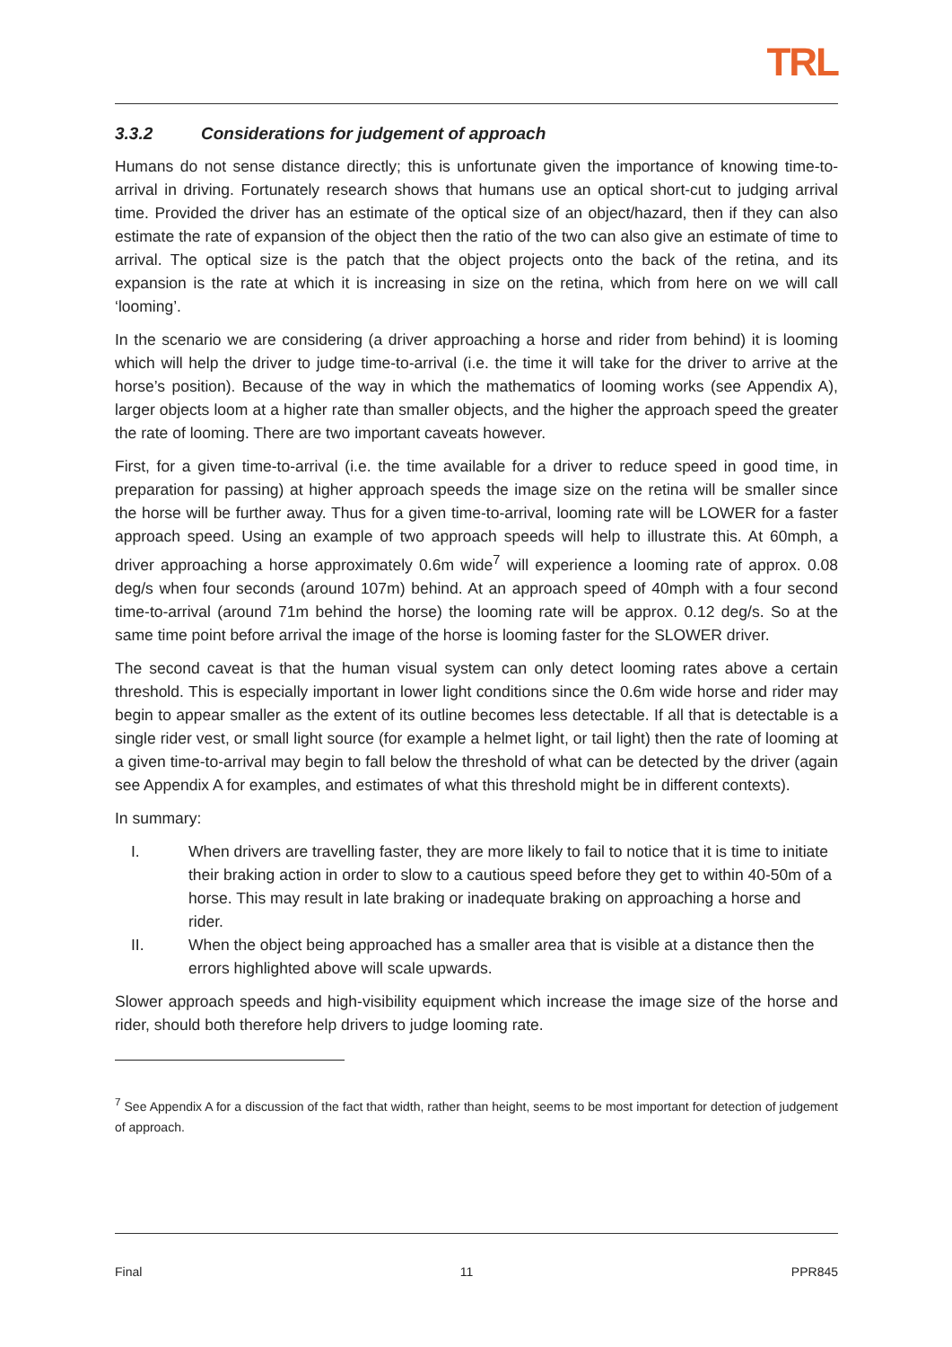TRL
3.3.2 Considerations for judgement of approach
Humans do not sense distance directly; this is unfortunate given the importance of knowing time-to-arrival in driving. Fortunately research shows that humans use an optical short-cut to judging arrival time. Provided the driver has an estimate of the optical size of an object/hazard, then if they can also estimate the rate of expansion of the object then the ratio of the two can also give an estimate of time to arrival. The optical size is the patch that the object projects onto the back of the retina, and its expansion is the rate at which it is increasing in size on the retina, which from here on we will call ‘looming’.
In the scenario we are considering (a driver approaching a horse and rider from behind) it is looming which will help the driver to judge time-to-arrival (i.e. the time it will take for the driver to arrive at the horse’s position). Because of the way in which the mathematics of looming works (see Appendix A), larger objects loom at a higher rate than smaller objects, and the higher the approach speed the greater the rate of looming. There are two important caveats however.
First, for a given time-to-arrival (i.e. the time available for a driver to reduce speed in good time, in preparation for passing) at higher approach speeds the image size on the retina will be smaller since the horse will be further away. Thus for a given time-to-arrival, looming rate will be LOWER for a faster approach speed. Using an example of two approach speeds will help to illustrate this. At 60mph, a driver approaching a horse approximately 0.6m wide<sup>7</sup> will experience a looming rate of approx. 0.08 deg/s when four seconds (around 107m) behind. At an approach speed of 40mph with a four second time-to-arrival (around 71m behind the horse) the looming rate will be approx. 0.12 deg/s. So at the same time point before arrival the image of the horse is looming faster for the SLOWER driver.
The second caveat is that the human visual system can only detect looming rates above a certain threshold. This is especially important in lower light conditions since the 0.6m wide horse and rider may begin to appear smaller as the extent of its outline becomes less detectable. If all that is detectable is a single rider vest, or small light source (for example a helmet light, or tail light) then the rate of looming at a given time-to-arrival may begin to fall below the threshold of what can be detected by the driver (again see Appendix A for examples, and estimates of what this threshold might be in different contexts).
In summary:
I. When drivers are travelling faster, they are more likely to fail to notice that it is time to initiate their braking action in order to slow to a cautious speed before they get to within 40-50m of a horse. This may result in late braking or inadequate braking on approaching a horse and rider.
II. When the object being approached has a smaller area that is visible at a distance then the errors highlighted above will scale upwards.
Slower approach speeds and high-visibility equipment which increase the image size of the horse and rider, should both therefore help drivers to judge looming rate.
<sup>7</sup> See Appendix A for a discussion of the fact that width, rather than height, seems to be most important for detection of judgement of approach.
Final 11 PPR845